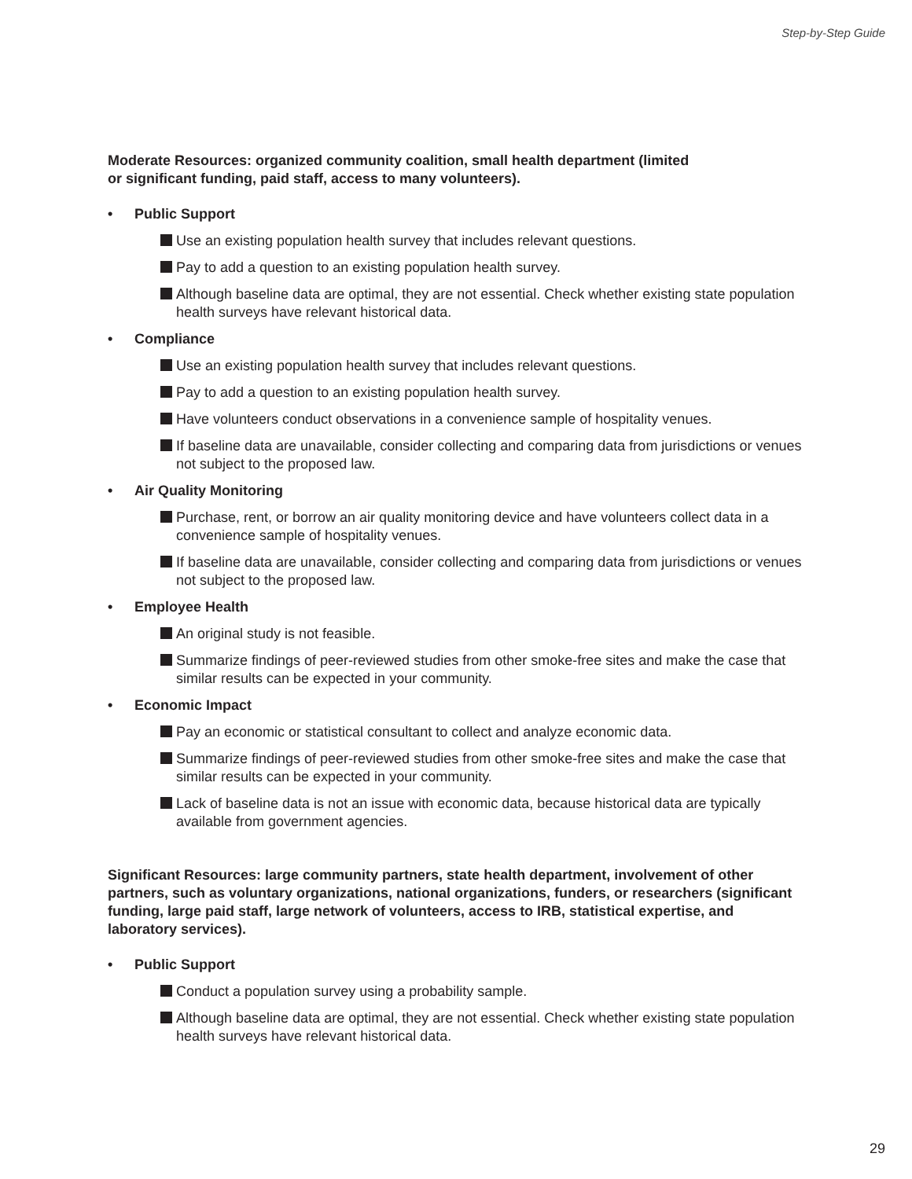Step-by-Step Guide
Moderate Resources: organized community coalition, small health department (limited
or significant funding, paid staff, access to many volunteers).
• Public Support
Use an existing population health survey that includes relevant questions.
Pay to add a question to an existing population health survey.
Although baseline data are optimal, they are not essential. Check whether existing state population health surveys have relevant historical data.
• Compliance
Use an existing population health survey that includes relevant questions.
Pay to add a question to an existing population health survey.
Have volunteers conduct observations in a convenience sample of hospitality venues.
If baseline data are unavailable, consider collecting and comparing data from jurisdictions or venues not subject to the proposed law.
• Air Quality Monitoring
Purchase, rent, or borrow an air quality monitoring device and have volunteers collect data in a convenience sample of hospitality venues.
If baseline data are unavailable, consider collecting and comparing data from jurisdictions or venues not subject to the proposed law.
• Employee Health
An original study is not feasible.
Summarize findings of peer-reviewed studies from other smoke-free sites and make the case that similar results can be expected in your community.
• Economic Impact
Pay an economic or statistical consultant to collect and analyze economic data.
Summarize findings of peer-reviewed studies from other smoke-free sites and make the case that similar results can be expected in your community.
Lack of baseline data is not an issue with economic data, because historical data are typically available from government agencies.
Significant Resources: large community partners, state health department, involvement of other partners, such as voluntary organizations, national organizations, funders, or researchers (significant funding, large paid staff, large network of volunteers, access to IRB, statistical expertise, and laboratory services).
• Public Support
Conduct a population survey using a probability sample.
Although baseline data are optimal, they are not essential. Check whether existing state population health surveys have relevant historical data.
29